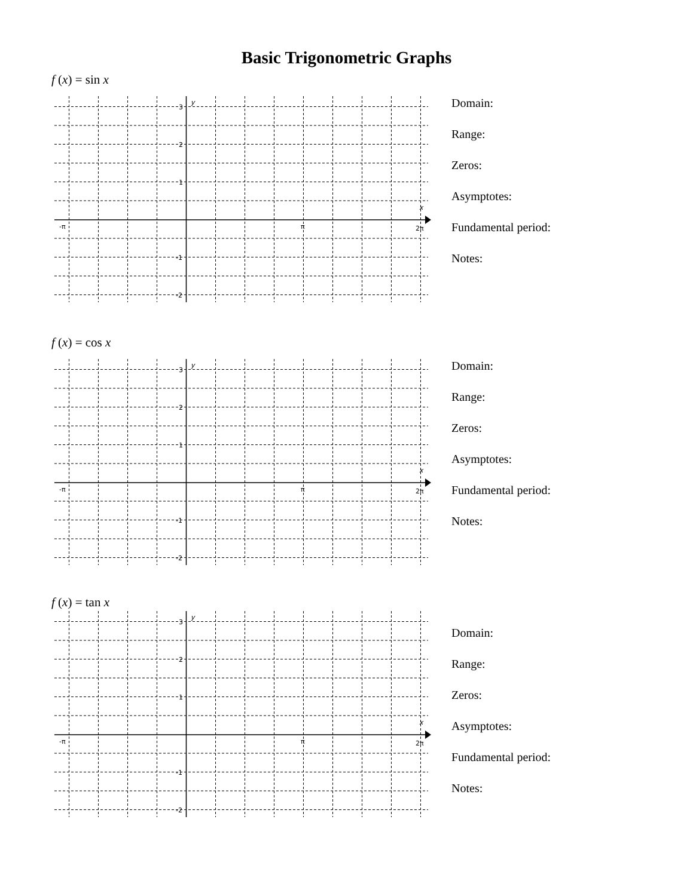Basic Trigonometric Graphs
f (x) = sin x
3
2
1
-1
-2
y
x
-π
π
2π
Domain:
Range:
Zeros:
Asymptotes:
Fundamental period:
Notes:
f (x) = cos x
3
2
1
-1
-2
y
x
-π
π
2π
Domain:
Range:
Zeros:
Asymptotes:
Fundamental period:
Notes:
f (x) = tan x
3
2
1
-1
-2
y
x
-π
π
2π
Domain:
Range:
Zeros:
Asymptotes:
Fundamental period:
Notes: